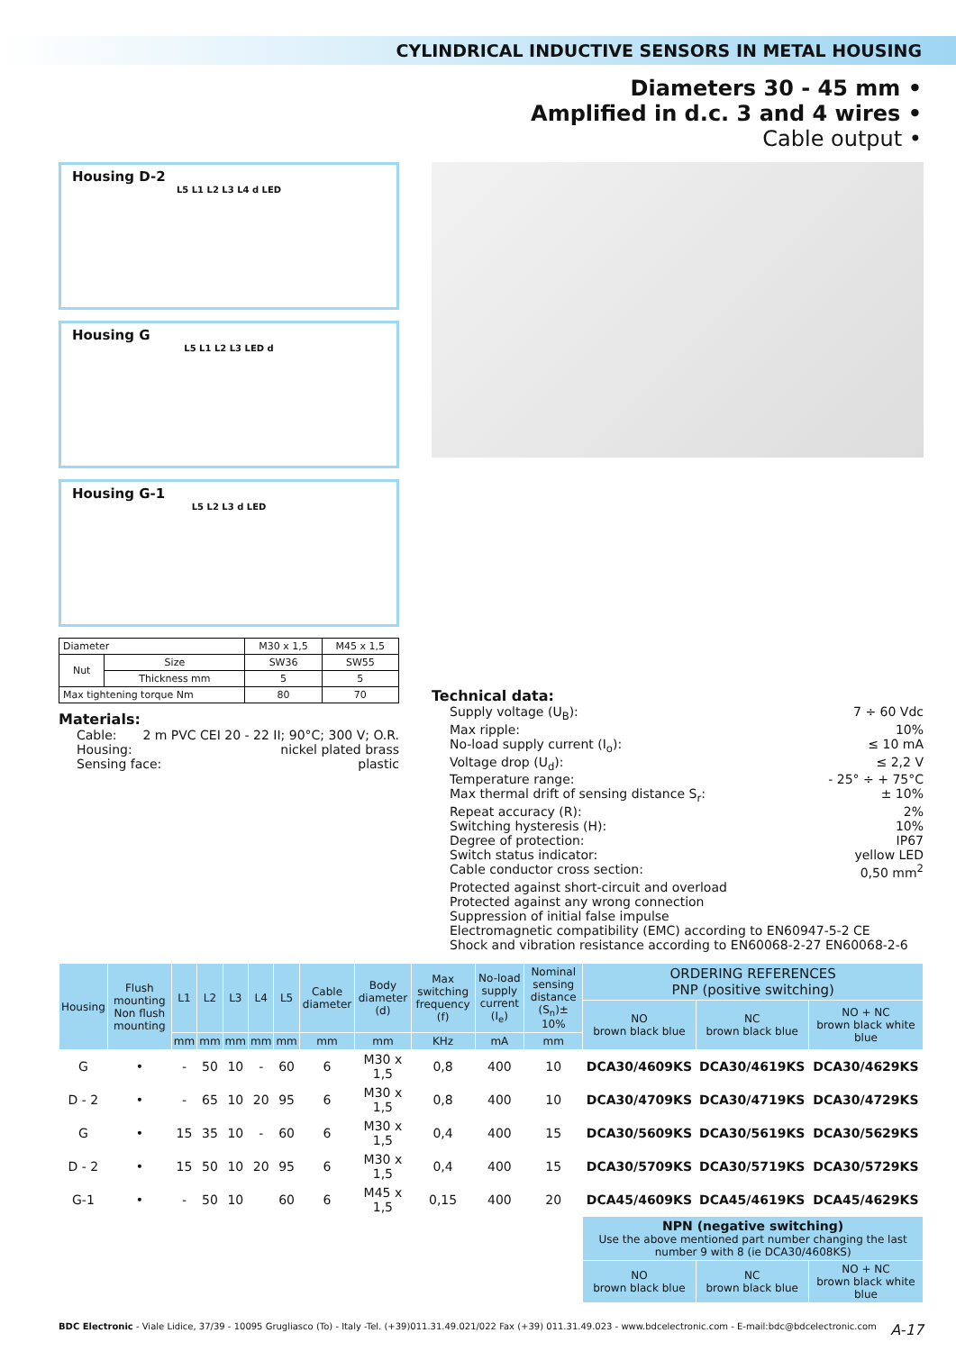CYLINDRICAL INDUCTIVE SENSORS IN METAL HOUSING
Diameters 30 - 45 mm •
Amplified in d.c. 3 and 4 wires •
Cable output •
Housing D-2
L5 L1 L2 L3 L4 d LED
Housing G
L5 L1 L2 L3 LED d
Housing G-1
L5 L2 L3 d LED
| Diameter | | M30 x 1,5 | M45 x 1,5 |
| Nut | Size | SW36 | SW55 |
| | Thickness mm | 5 | 5 |
| Max tightening torque Nm | | 80 | 70 |
Materials:
Cable: 2 m PVC CEI 20 - 22 II; 90°C; 300 V; O.R.
Housing: nickel plated brass
Sensing face: plastic
Technical data:
Supply voltage (U<sub>B</sub>): 7 ÷ 60 Vdc
Max ripple: 10%
No-load supply current (I<sub>o</sub>): ≤ 10 mA
Voltage drop (U<sub>d</sub>): ≤ 2,2 V
Temperature range: - 25° ÷ + 75°C
Max thermal drift of sensing distance S<sub>r</sub>: ± 10%
Repeat accuracy (R): 2%
Switching hysteresis (H): 10%
Degree of protection: IP67
Switch status indicator: yellow LED
Cable conductor cross section: 0,50 mm<sup>2</sup>
Protected against short-circuit and overload
Protected against any wrong connection
Suppression of initial false impulse
Electromagnetic compatibility (EMC) according to EN60947-5-2 CE
Shock and vibration resistance according to EN60068-2-27 EN60068-2-6
| Housing | Flush mounting Non flush mounting | L1 | L2 | L3 | L4 | L5 | Cable diameter | Body diameter (d) | Max switching frequency (f) | No-load supply current (I<sub>e</sub>) | Nominal sensing distance (S<sub>n</sub>)± 10% | ORDERING REFERENCES PNP (positive switching) | | |
| --- | --- | --- | --- | --- | --- | --- | --- | --- | --- | --- | --- | --- | --- | --- |
| | | | | | | | | | | | | NO brown black blue | NC brown black blue | NO + NC brown black white blue |
| | | mm | mm | mm | mm | mm | mm | mm | KHz | mA | mm | | | |
| G | • | - | 50 | 10 | - | 60 | 6 | M30 x 1,5 | 0,8 | 400 | 10 | DCA30/4609KS | DCA30/4619KS | DCA30/4629KS |
| D - 2 | • | - | 65 | 10 | 20 | 95 | 6 | M30 x 1,5 | 0,8 | 400 | 10 | DCA30/4709KS | DCA30/4719KS | DCA30/4729KS |
| G | • | 15 | 35 | 10 | - | 60 | 6 | M30 x 1,5 | 0,4 | 400 | 15 | DCA30/5609KS | DCA30/5619KS | DCA30/5629KS |
| D - 2 | • | 15 | 50 | 10 | 20 | 95 | 6 | M30 x 1,5 | 0,4 | 400 | 15 | DCA30/5709KS | DCA30/5719KS | DCA30/5729KS |
| G-1 | • | - | 50 | 10 | | 60 | 6 | M45 x 1,5 | 0,15 | 400 | 20 | DCA45/4609KS | DCA45/4619KS | DCA45/4629KS |
| | | | | | | | | | | | | NPN (negative switching) Use the above mentioned part number changing the last number 9 with 8 (ie DCA30/4608KS) | | |
| | | | | | | | | | | | | NO brown black blue | NC brown black blue | NO + NC brown black white blue |
BDC Electronic - Viale Lidice, 37/39 - 10095 Grugliasco (To) - Italy -Tel. (+39)011.31.49.021/022 Fax (+39) 011.31.49.023 - www.bdcelectronic.com - E-mail:bdc@bdcelectronic.com A-17